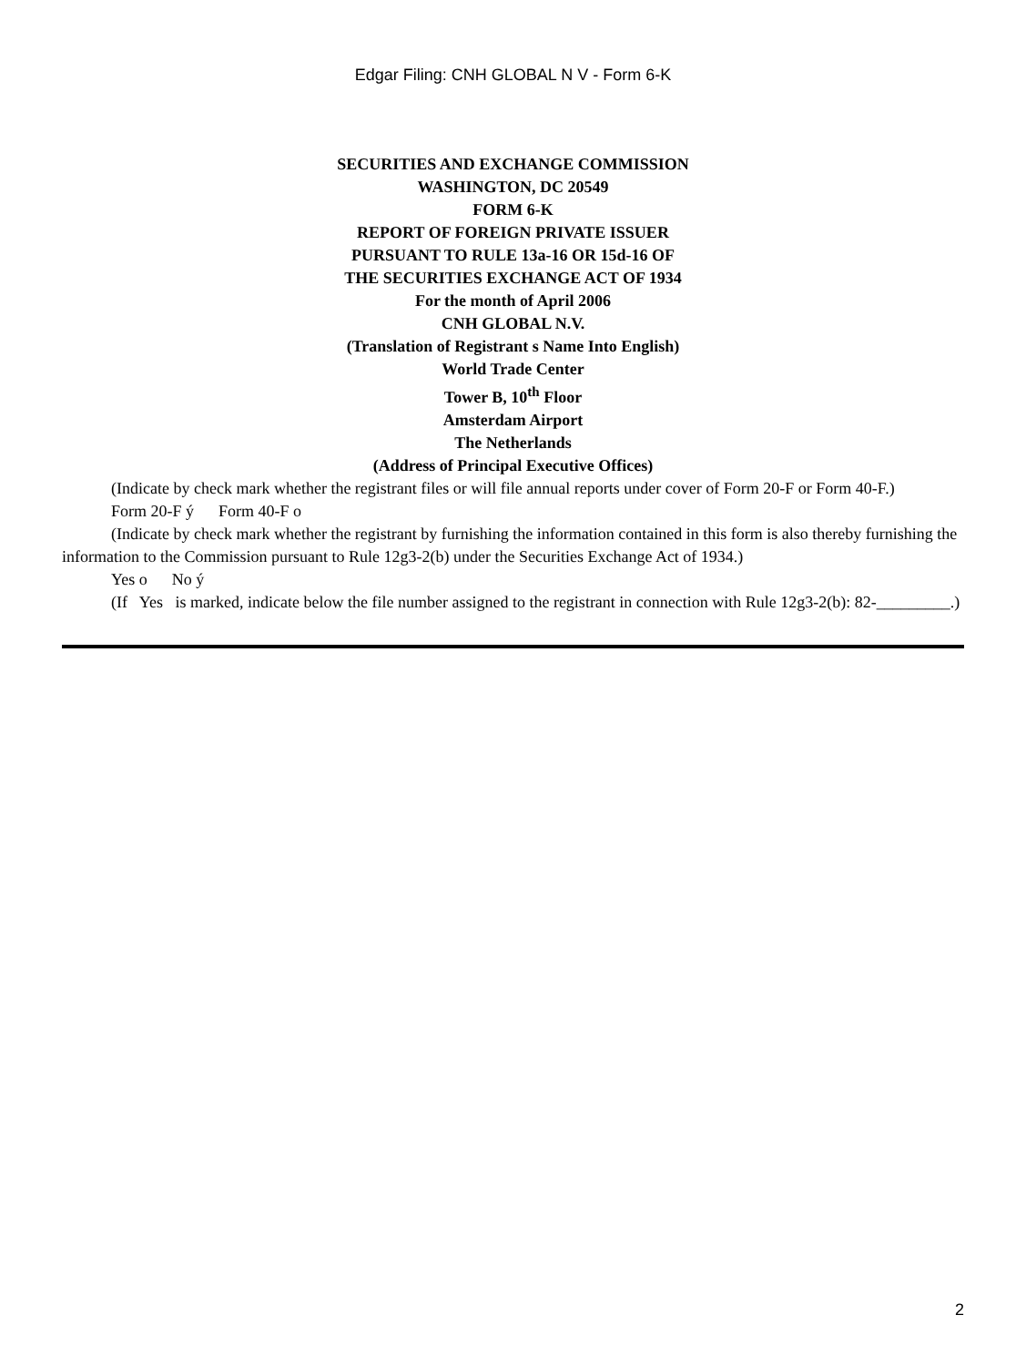Edgar Filing: CNH GLOBAL N V - Form 6-K
SECURITIES AND EXCHANGE COMMISSION
WASHINGTON, DC 20549
FORM 6-K
REPORT OF FOREIGN PRIVATE ISSUER
PURSUANT TO RULE 13a-16 OR 15d-16 OF
THE SECURITIES EXCHANGE ACT OF 1934
For the month of April 2006
CNH GLOBAL N.V.
(Translation of Registrant s Name Into English)
World Trade Center
Tower B, 10<sup>th</sup> Floor
Amsterdam Airport
The Netherlands
(Address of Principal Executive Offices)
(Indicate by check mark whether the registrant files or will file annual reports under cover of Form 20-F or Form 40-F.)
Form 20-F ý Form 40-F o
(Indicate by check mark whether the registrant by furnishing the information contained in this form is also thereby furnishing the information to the Commission pursuant to Rule 12g3-2(b) under the Securities Exchange Act of 1934.)
Yes o No ý
(If Yes is marked, indicate below the file number assigned to the registrant in connection with Rule 12g3-2(b): 82-_________.)
2